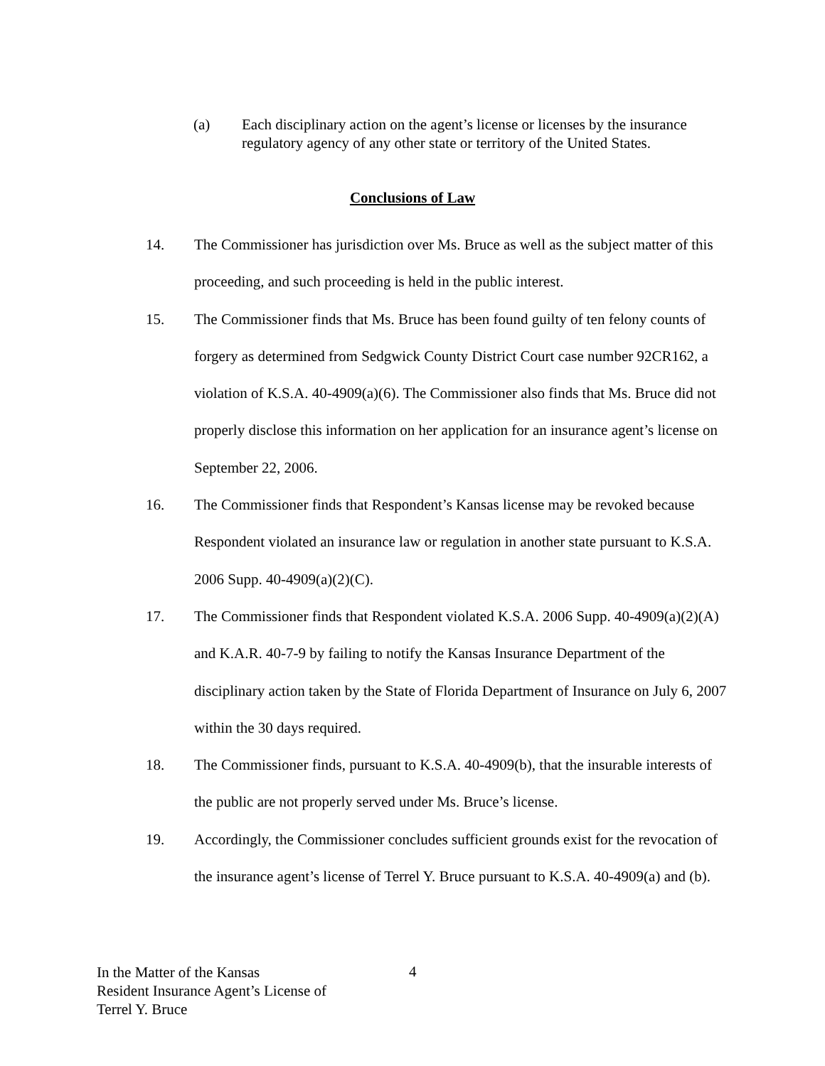(a) Each disciplinary action on the agent’s license or licenses by the insurance regulatory agency of any other state or territory of the United States.
Conclusions of Law
14. The Commissioner has jurisdiction over Ms. Bruce as well as the subject matter of this proceeding, and such proceeding is held in the public interest.
15. The Commissioner finds that Ms. Bruce has been found guilty of ten felony counts of forgery as determined from Sedgwick County District Court case number 92CR162, a violation of K.S.A. 40-4909(a)(6). The Commissioner also finds that Ms. Bruce did not properly disclose this information on her application for an insurance agent’s license on September 22, 2006.
16. The Commissioner finds that Respondent’s Kansas license may be revoked because Respondent violated an insurance law or regulation in another state pursuant to K.S.A. 2006 Supp. 40-4909(a)(2)(C).
17. The Commissioner finds that Respondent violated K.S.A. 2006 Supp. 40-4909(a)(2)(A) and K.A.R. 40-7-9 by failing to notify the Kansas Insurance Department of the disciplinary action taken by the State of Florida Department of Insurance on July 6, 2007 within the 30 days required.
18. The Commissioner finds, pursuant to K.S.A. 40-4909(b), that the insurable interests of the public are not properly served under Ms. Bruce’s license.
19. Accordingly, the Commissioner concludes sufficient grounds exist for the revocation of the insurance agent’s license of Terrel Y. Bruce pursuant to K.S.A. 40-4909(a) and (b).
In the Matter of the Kansas
Resident Insurance Agent’s License of
Terrel Y. Bruce
4